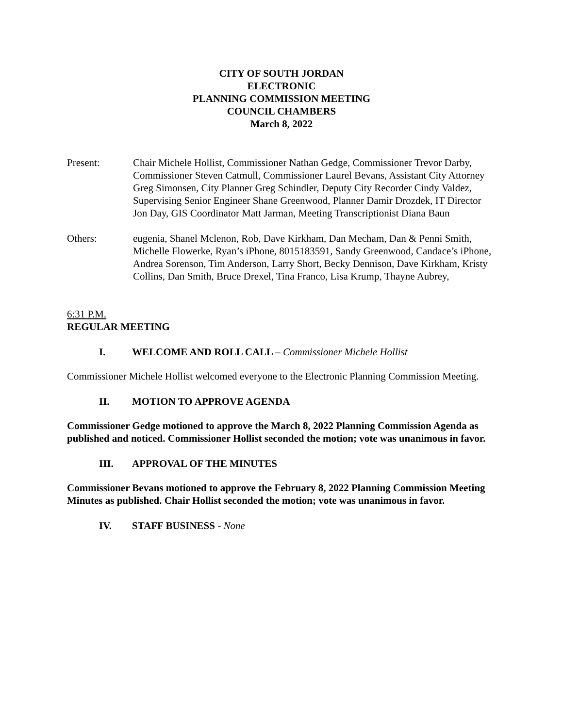CITY OF SOUTH JORDAN
ELECTRONIC
PLANNING COMMISSION MEETING
COUNCIL CHAMBERS
March 8, 2022
Present: Chair Michele Hollist, Commissioner Nathan Gedge, Commissioner Trevor Darby, Commissioner Steven Catmull, Commissioner Laurel Bevans, Assistant City Attorney Greg Simonsen, City Planner Greg Schindler, Deputy City Recorder Cindy Valdez, Supervising Senior Engineer Shane Greenwood, Planner Damir Drozdek, IT Director Jon Day, GIS Coordinator Matt Jarman, Meeting Transcriptionist Diana Baun
Others: eugenia, Shanel Mclenon, Rob, Dave Kirkham, Dan Mecham, Dan & Penni Smith, Michelle Flowerke, Ryan’s iPhone, 8015183591, Sandy Greenwood, Candace’s iPhone, Andrea Sorenson, Tim Anderson, Larry Short, Becky Dennison, Dave Kirkham, Kristy Collins, Dan Smith, Bruce Drexel, Tina Franco, Lisa Krump, Thayne Aubrey,
6:31 P.M.
REGULAR MEETING
I. WELCOME AND ROLL CALL – Commissioner Michele Hollist
Commissioner Michele Hollist welcomed everyone to the Electronic Planning Commission Meeting.
II. MOTION TO APPROVE AGENDA
Commissioner Gedge motioned to approve the March 8, 2022 Planning Commission Agenda as published and noticed. Commissioner Hollist seconded the motion; vote was unanimous in favor.
III. APPROVAL OF THE MINUTES
Commissioner Bevans motioned to approve the February 8, 2022 Planning Commission Meeting Minutes as published. Chair Hollist seconded the motion; vote was unanimous in favor.
IV. STAFF BUSINESS - None